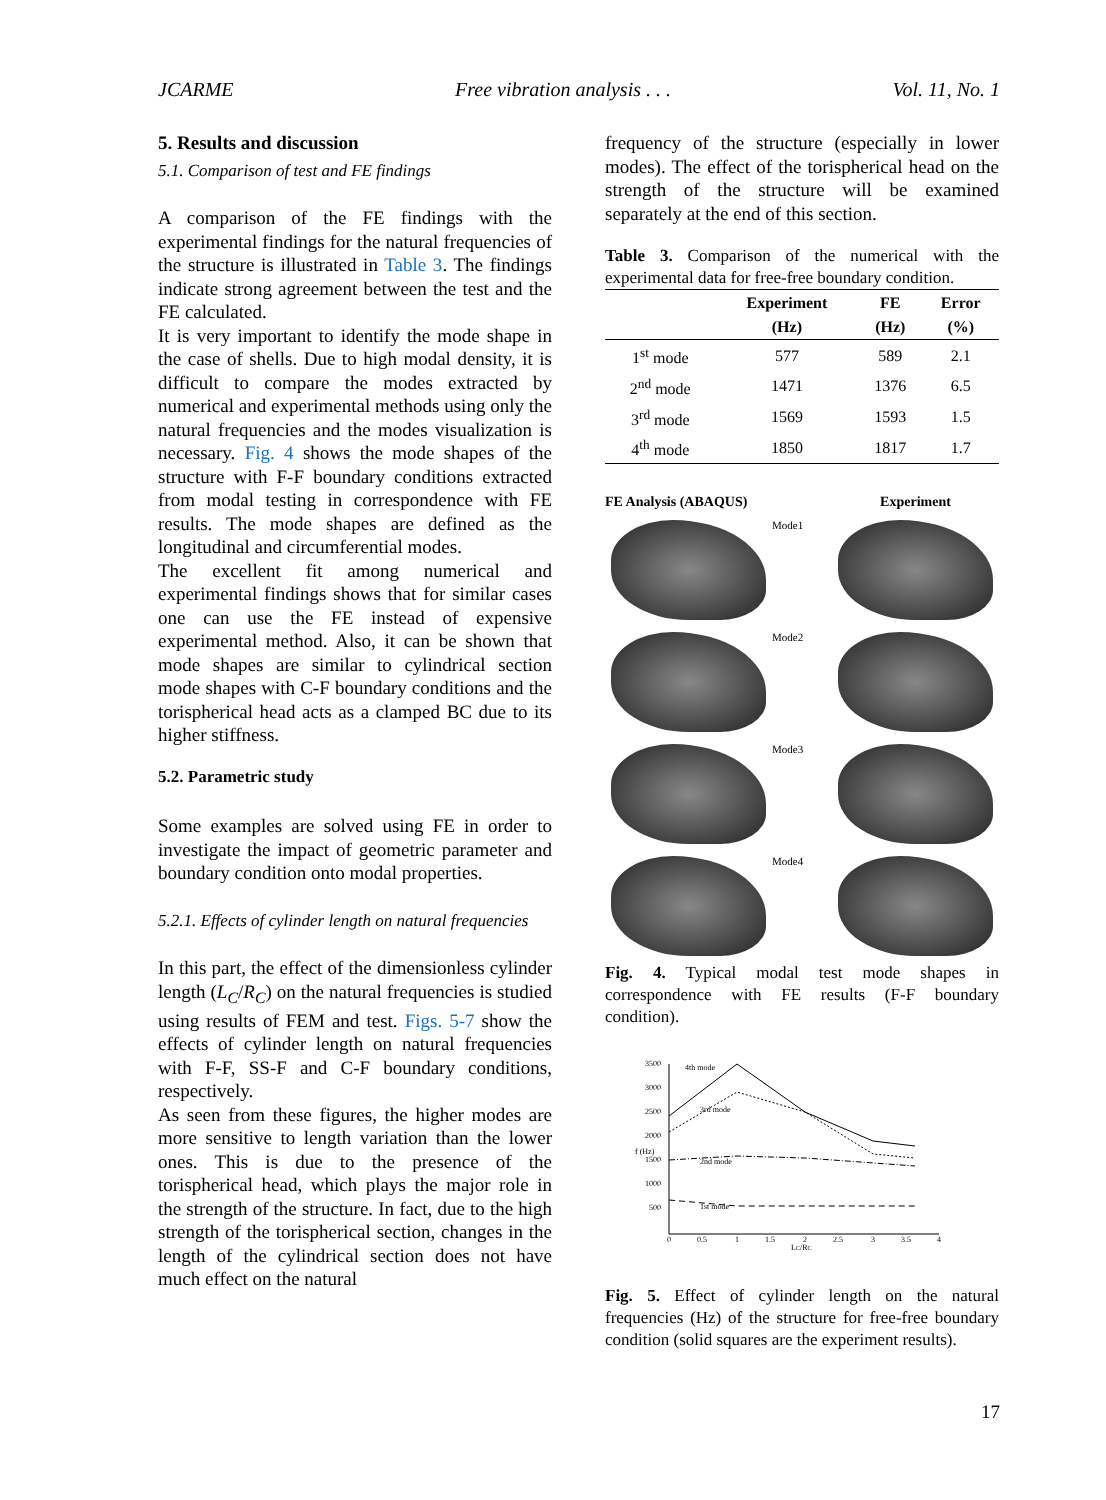JCARME Free vibration analysis . . . Vol. 11, No. 1
5. Results and discussion
5.1. Comparison of test and FE findings
A comparison of the FE findings with the experimental findings for the natural frequencies of the structure is illustrated in Table 3. The findings indicate strong agreement between the test and the FE calculated.
It is very important to identify the mode shape in the case of shells. Due to high modal density, it is difficult to compare the modes extracted by numerical and experimental methods using only the natural frequencies and the modes visualization is necessary. Fig. 4 shows the mode shapes of the structure with F-F boundary conditions extracted from modal testing in correspondence with FE results. The mode shapes are defined as the longitudinal and circumferential modes.
The excellent fit among numerical and experimental findings shows that for similar cases one can use the FE instead of expensive experimental method. Also, it can be shown that mode shapes are similar to cylindrical section mode shapes with C-F boundary conditions and the torispherical head acts as a clamped BC due to its higher stiffness.
5.2. Parametric study
Some examples are solved using FE in order to investigate the impact of geometric parameter and boundary condition onto modal properties.
5.2.1. Effects of cylinder length on natural frequencies
In this part, the effect of the dimensionless cylinder length (L<sub>C</sub>/R<sub>C</sub>) on the natural frequencies is studied using results of FEM and test. Figs. 5-7 show the effects of cylinder length on natural frequencies with F-F, SS-F and C-F boundary conditions, respectively.
As seen from these figures, the higher modes are more sensitive to length variation than the lower ones. This is due to the presence of the torispherical head, which plays the major role in the strength of the structure. In fact, due to the high strength of the torispherical section, changes in the length of the cylindrical section does not have much effect on the natural
frequency of the structure (especially in lower modes). The effect of the torispherical head on the strength of the structure will be examined separately at the end of this section.
Table 3. Comparison of the numerical with the experimental data for free-free boundary condition.
| | Experiment (Hz) | FE (Hz) | Error (%) |
| --- | --- | --- | --- |
| 1<sup>st</sup> mode | 577 | 589 | 2.1 |
| 2<sup>nd</sup> mode | 1471 | 1376 | 6.5 |
| 3<sup>rd</sup> mode | 1569 | 1593 | 1.5 |
| 4<sup>th</sup> mode | 1850 | 1817 | 1.7 |
FE Analysis (ABAQUS) Experiment
Mode1
Mode2
Mode3
Mode4
Fig. 4. Typical modal test mode shapes in correspondence with FE results (F-F boundary condition).
3500
3000
2500
2000
1500
1000
500
0
0.5
1
1.5
2
2.5
3
3.5
4
LC/RC
f (Hz)
4th mode
3rd mode
2nd mode
1st mode
Fig. 5. Effect of cylinder length on the natural frequencies (Hz) of the structure for free-free boundary condition (solid squares are the experiment results).
17